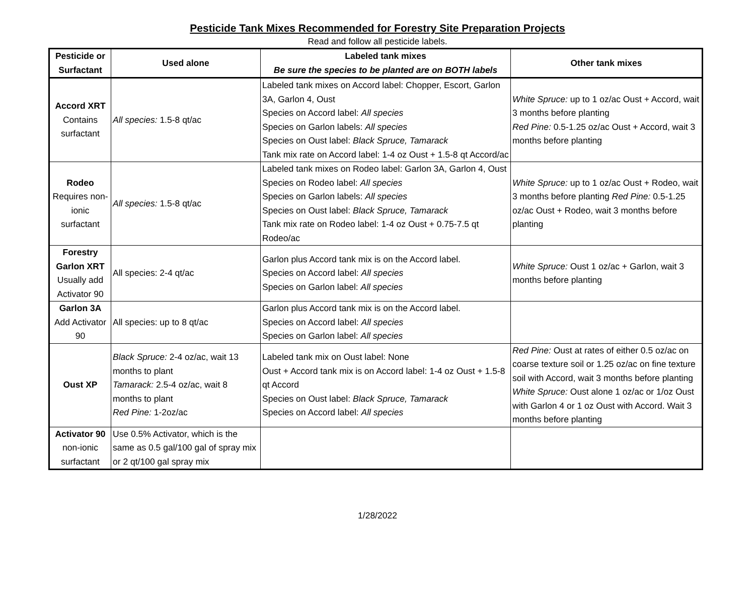Pesticide Tank Mixes Recommended for Forestry Site Preparation Projects
Read and follow all pesticide labels.
| Pesticide or Surfactant | Used alone | Labeled tank mixes Be sure the species to be planted are on BOTH labels | Other tank mixes |
| --- | --- | --- | --- |
| Accord XRT Contains surfactant | All species: 1.5-8 qt/ac | Labeled tank mixes on Accord label: Chopper, Escort, Garlon 3A, Garlon 4, Oust Species on Accord label: All species Species on Garlon labels: All species Species on Oust label: Black Spruce, Tamarack Tank mix rate on Accord label: 1-4 oz Oust + 1.5-8 qt Accord/ac | White Spruce: up to 1 oz/ac Oust + Accord, wait 3 months before planting Red Pine: 0.5-1.25 oz/ac Oust + Accord, wait 3 months before planting |
| Rodeo Requires non-ionic surfactant | All species: 1.5-8 qt/ac | Labeled tank mixes on Rodeo label: Garlon 3A, Garlon 4, Oust Species on Rodeo label: All species Species on Garlon labels: All species Species on Oust label: Black Spruce, Tamarack Tank mix rate on Rodeo label: 1-4 oz Oust + 0.75-7.5 qt Rodeo/ac | White Spruce: up to 1 oz/ac Oust + Rodeo, wait 3 months before planting Red Pine: 0.5-1.25 oz/ac Oust + Rodeo, wait 3 months before planting |
| Forestry Garlon XRT Usually add Activator 90 | All species: 2-4 qt/ac | Garlon plus Accord tank mix is on the Accord label. Species on Accord label: All species Species on Garlon label: All species | White Spruce: Oust 1 oz/ac + Garlon, wait 3 months before planting |
| Garlon 3A Add Activator 90 | All species: up to 8 qt/ac | Garlon plus Accord tank mix is on the Accord label. Species on Accord label: All species Species on Garlon label: All species | |
| Oust XP | Black Spruce: 2-4 oz/ac, wait 13 months to plant Tamarack: 2.5-4 oz/ac, wait 8 months to plant Red Pine: 1-2oz/ac | Labeled tank mix on Oust label: None Oust + Accord tank mix is on Accord label: 1-4 oz Oust + 1.5-8 qt Accord Species on Oust label: Black Spruce, Tamarack Species on Accord label: All species | Red Pine: Oust at rates of either 0.5 oz/ac on coarse texture soil or 1.25 oz/ac on fine texture soil with Accord, wait 3 months before planting White Spruce: Oust alone 1 oz/ac or 1/oz Oust with Garlon 4 or 1 oz Oust with Accord. Wait 3 months before planting |
| Activator 90 non-ionic surfactant | Use 0.5% Activator, which is the same as 0.5 gal/100 gal of spray mix or 2 qt/100 gal spray mix | | |
1/28/2022